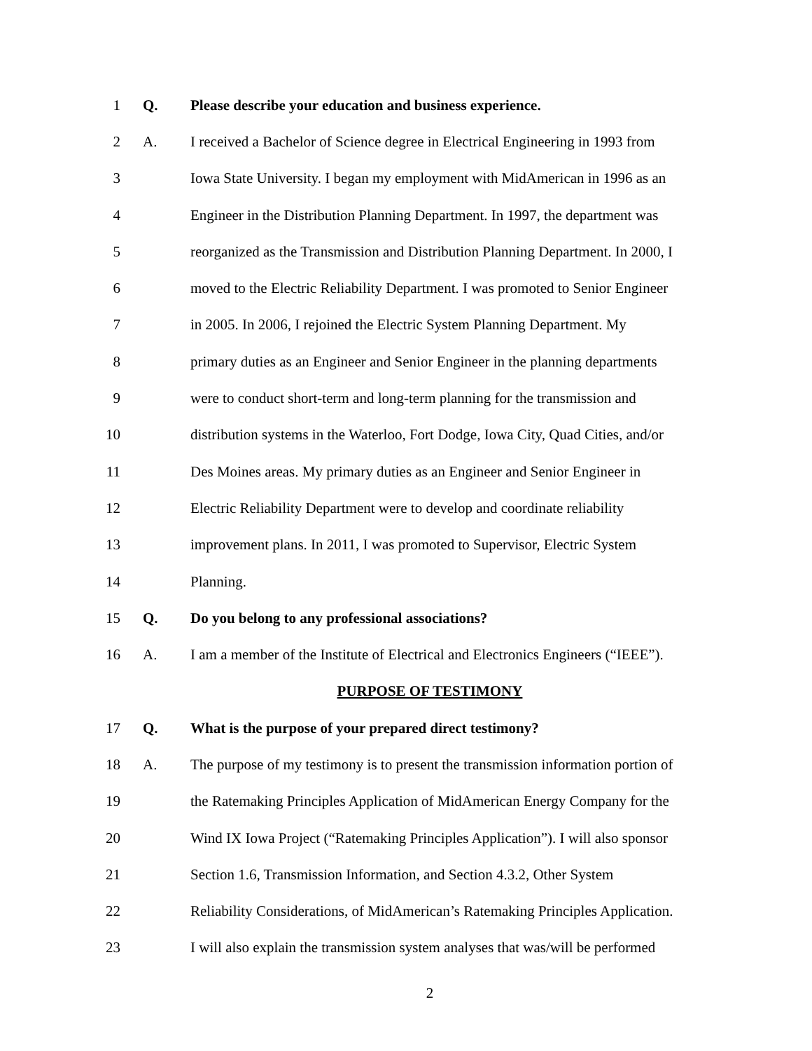1 Q.
Please describe your education and business experience.
2 A.
I received a Bachelor of Science degree in Electrical Engineering in 1993 from
3
Iowa State University. I began my employment with MidAmerican in 1996 as an
4
Engineer in the Distribution Planning Department. In 1997, the department was
5
reorganized as the Transmission and Distribution Planning Department. In 2000, I
6
moved to the Electric Reliability Department. I was promoted to Senior Engineer
7
in 2005. In 2006, I rejoined the Electric System Planning Department. My
8
primary duties as an Engineer and Senior Engineer in the planning departments
9
were to conduct short-term and long-term planning for the transmission and
10
distribution systems in the Waterloo, Fort Dodge, Iowa City, Quad Cities, and/or
11
Des Moines areas. My primary duties as an Engineer and Senior Engineer in
12
Electric Reliability Department were to develop and coordinate reliability
13
improvement plans. In 2011, I was promoted to Supervisor, Electric System
14 Planning.
15 Q.
Do you belong to any professional associations?
16 A.
I am a member of the Institute of Electrical and Electronics Engineers (“IEEE”).
PURPOSE OF TESTIMONY
17 Q.
What is the purpose of your prepared direct testimony?
18 A.
The purpose of my testimony is to present the transmission information portion of
19
the Ratemaking Principles Application of MidAmerican Energy Company for the
20
Wind IX Iowa Project (“Ratemaking Principles Application”). I will also sponsor
21
Section 1.6, Transmission Information, and Section 4.3.2, Other System
22
Reliability Considerations, of MidAmerican’s Ratemaking Principles Application.
23
I will also explain the transmission system analyses that was/will be performed
2